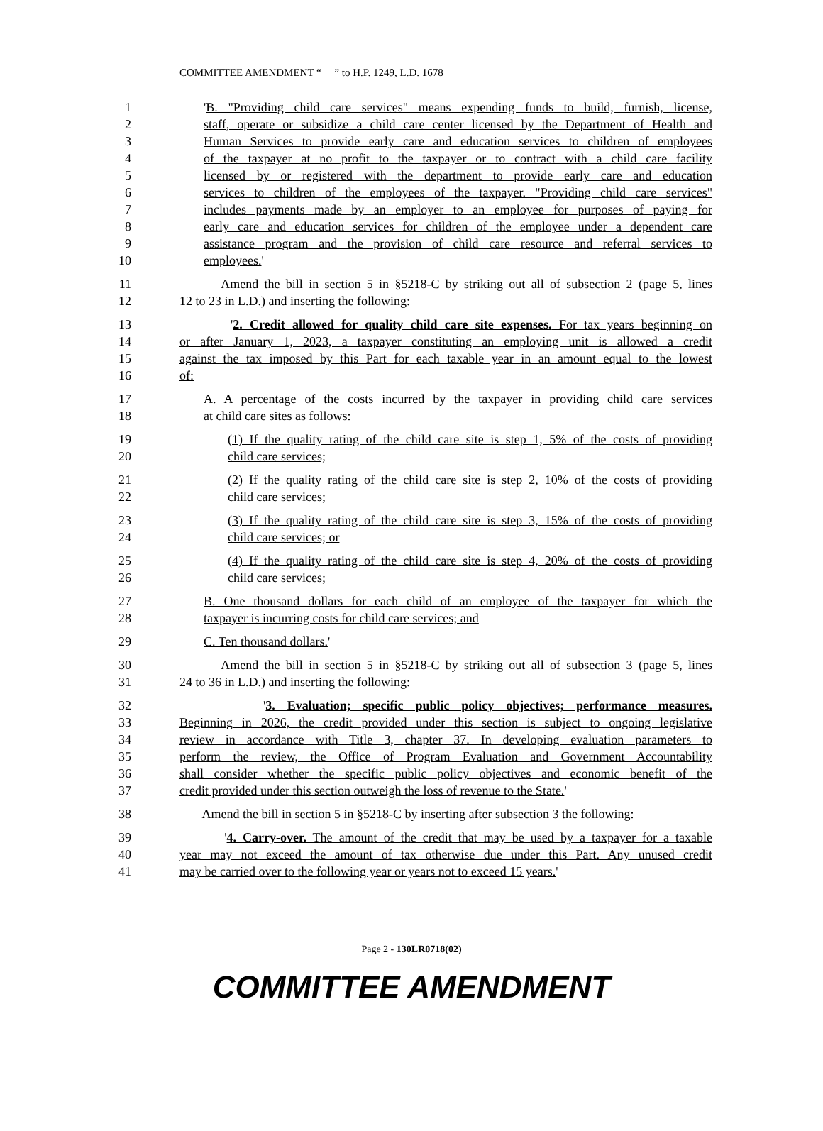COMMITTEE AMENDMENT “ ” to H.P. 1249, L.D. 1678
1 'B. "Providing child care services" means expending funds to build, furnish, license,
2 staff, operate or subsidize a child care center licensed by the Department of Health and
3 Human Services to provide early care and education services to children of employees
4 of the taxpayer at no profit to the taxpayer or to contract with a child care facility
5 licensed by or registered with the department to provide early care and education
6 services to children of the employees of the taxpayer. "Providing child care services"
7 includes payments made by an employer to an employee for purposes of paying for
8 early care and education services for children of the employee under a dependent care
9 assistance program and the provision of child care resource and referral services to
10 employees.'
11 Amend the bill in section 5 in §5218-C by striking out all of subsection 2 (page 5, lines
12 12 to 23 in L.D.) and inserting the following:
13 '2. Credit allowed for quality child care site expenses. For tax years beginning on
14 or after January 1, 2023, a taxpayer constituting an employing unit is allowed a credit
15 against the tax imposed by this Part for each taxable year in an amount equal to the lowest
16 of:
17 A. A percentage of the costs incurred by the taxpayer in providing child care services
18 at child care sites as follows:
19 (1) If the quality rating of the child care site is step 1, 5% of the costs of providing
20 child care services;
21 (2) If the quality rating of the child care site is step 2, 10% of the costs of providing
22 child care services;
23 (3) If the quality rating of the child care site is step 3, 15% of the costs of providing
24 child care services; or
25 (4) If the quality rating of the child care site is step 4, 20% of the costs of providing
26 child care services;
27 B. One thousand dollars for each child of an employee of the taxpayer for which the
28 taxpayer is incurring costs for child care services; and
29 C. Ten thousand dollars.'
30 Amend the bill in section 5 in §5218-C by striking out all of subsection 3 (page 5, lines
31 24 to 36 in L.D.) and inserting the following:
32 '3. Evaluation; specific public policy objectives; performance measures.
33 Beginning in 2026, the credit provided under this section is subject to ongoing legislative
34 review in accordance with Title 3, chapter 37. In developing evaluation parameters to
35 perform the review, the Office of Program Evaluation and Government Accountability
36 shall consider whether the specific public policy objectives and economic benefit of the
37 credit provided under this section outweigh the loss of revenue to the State.'
38 Amend the bill in section 5 in §5218-C by inserting after subsection 3 the following:
39 '4. Carry-over. The amount of the credit that may be used by a taxpayer for a taxable
40 year may not exceed the amount of tax otherwise due under this Part. Any unused credit
41 may be carried over to the following year or years not to exceed 15 years.'
Page 2 - 130LR0718(02)
COMMITTEE AMENDMENT